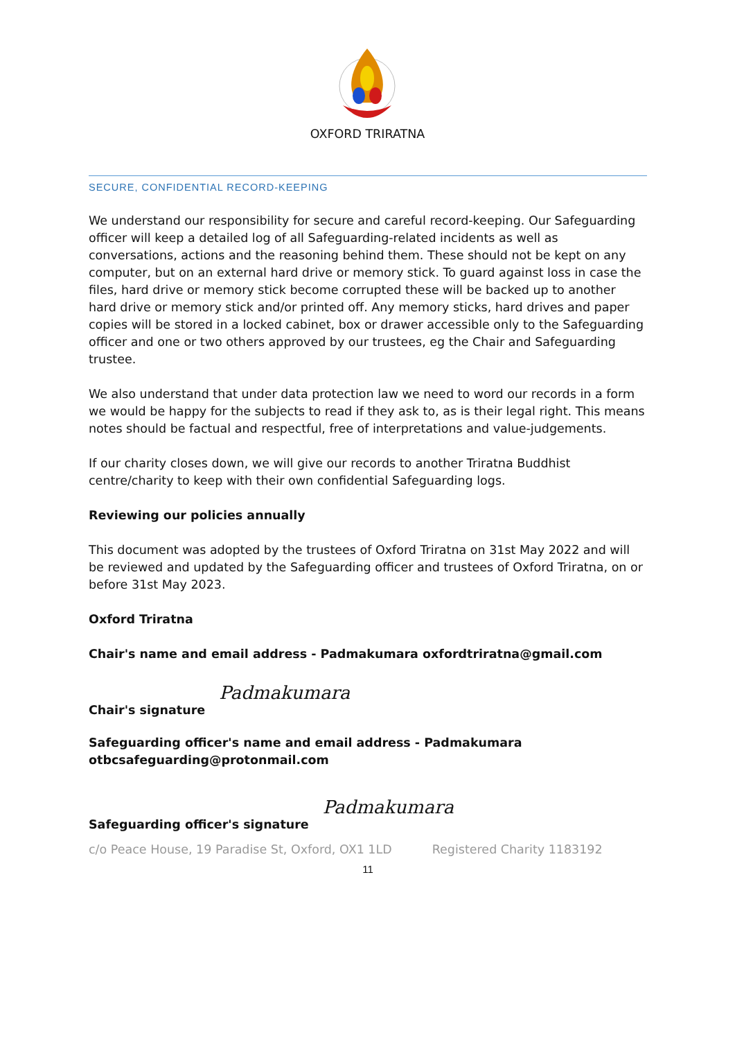OXFORD TRIRATNA
SECURE, CONFIDENTIAL RECORD-KEEPING
We understand our responsibility for secure and careful record-keeping. Our Safeguarding officer will keep a detailed log of all Safeguarding-related incidents as well as conversations, actions and the reasoning behind them. These should not be kept on any computer, but on an external hard drive or memory stick. To guard against loss in case the files, hard drive or memory stick become corrupted these will be backed up to another hard drive or memory stick and/or printed off. Any memory sticks, hard drives and paper copies will be stored in a locked cabinet, box or drawer accessible only to the Safeguarding officer and one or two others approved by our trustees, eg the Chair and Safeguarding trustee.
We also understand that under data protection law we need to word our records in a form we would be happy for the subjects to read if they ask to, as is their legal right. This means notes should be factual and respectful, free of interpretations and value-judgements.
If our charity closes down, we will give our records to another Triratna Buddhist centre/charity to keep with their own confidential Safeguarding logs.
Reviewing our policies annually
This document was adopted by the trustees of Oxford Triratna on 31st May 2022 and will be reviewed and updated by the Safeguarding officer and trustees of Oxford Triratna, on or before 31st May 2023.
Oxford Triratna
Chair's name and email address - Padmakumara oxfordtriratna@gmail.com
Chair's signature Padmakumara
Safeguarding officer's name and email address - Padmakumara otbcsafeguarding@protonmail.com
Safeguarding officer's signature Padmakumara
c/o Peace House, 19 Paradise St, Oxford, OX1 1LD Registered Charity 1183192
11